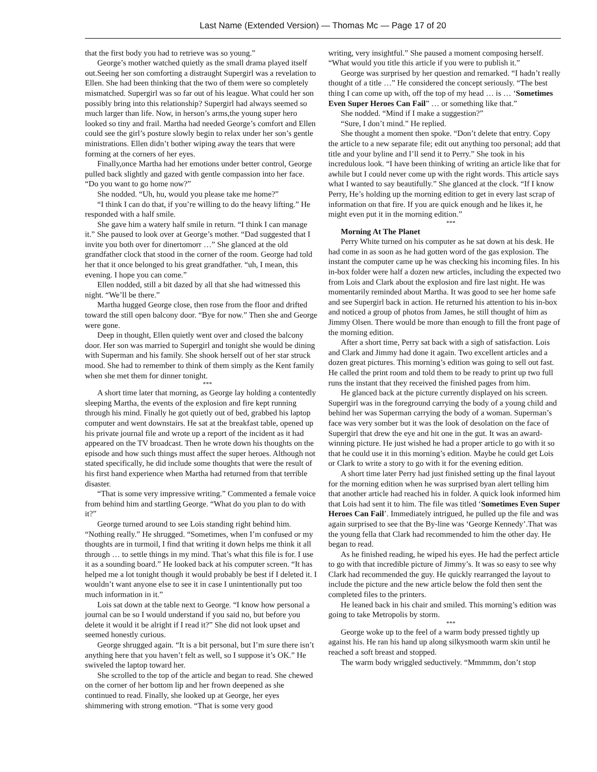Last Name (Extended Version) — Thomas Mc — Page 17 of 20
that the first body you had to retrieve was so young.”
George’s mother watched quietly as the small drama played itself out.Seeing her son comforting a distraught Supergirl was a revelation to Ellen. She had been thinking that the two of them were so completely mismatched. Supergirl was so far out of his league. What could her son possibly bring into this relationship? Supergirl had always seemed so much larger than life. Now, in herson’s arms,the young super hero looked so tiny and frail. Martha had needed George’s comfort and Ellen could see the girl’s posture slowly begin to relax under her son’s gentle ministrations. Ellen didn’t bother wiping away the tears that were forming at the corners of her eyes.
Finally,once Martha had her emotions under better control, George pulled back slightly and gazed with gentle compassion into her face. “Do you want to go home now?”
She nodded. “Uh, hu, would you please take me home?”
“I think I can do that, if you’re willing to do the heavy lifting.” He responded with a half smile.
She gave him a watery half smile in return. “I think I can manage it.” She paused to look over at George’s mother. “Dad suggested that I invite you both over for dinertomorr …” She glanced at the old grandfather clock that stood in the corner of the room. George had told her that it once belonged to his great grandfather. “uh, I mean, this evening. I hope you can come.”
Ellen nodded, still a bit dazed by all that she had witnessed this night. “We’ll be there.”
Martha hugged George close, then rose from the floor and drifted toward the still open balcony door. “Bye for now.” Then she and George were gone.
Deep in thought, Ellen quietly went over and closed the balcony door. Her son was married to Supergirl and tonight she would be dining with Superman and his family. She shook herself out of her star struck mood. She had to remember to think of them simply as the Kent family when she met them for dinner tonight.
***
A short time later that morning, as George lay holding a contentedly sleeping Martha, the events of the explosion and fire kept running through his mind. Finally he got quietly out of bed, grabbed his laptop computer and went downstairs. He sat at the breakfast table, opened up his private journal file and wrote up a report of the incident as it had appeared on the TV broadcast. Then he wrote down his thoughts on the episode and how such things must affect the super heroes. Although not stated specifically, he did include some thoughts that were the result of his first hand experience when Martha had returned from that terrible disaster.
“That is some very impressive writing.” Commented a female voice from behind him and startling George. “What do you plan to do with it?”
George turned around to see Lois standing right behind him. “Nothing really.” He shrugged. “Sometimes, when I’m confused or my thoughts are in turmoil, I find that writing it down helps me think it all through … to settle things in my mind. That’s what this file is for. I use it as a sounding board.” He looked back at his computer screen. “It has helped me a lot tonight though it would probably be best if I deleted it. I wouldn’t want anyone else to see it in case I unintentionally put too much information in it.”
Lois sat down at the table next to George. “I know how personal a journal can be so I would understand if you said no, but before you delete it would it be alright if I read it?” She did not look upset and seemed honestly curious.
George shrugged again. “It is a bit personal, but I’m sure there isn’t anything here that you haven’t felt as well, so I suppose it’s OK.” He swiveled the laptop toward her.
She scrolled to the top of the article and began to read. She chewed on the corner of her bottom lip and her frown deepened as she continued to read. Finally, she looked up at George, her eyes shimmering with strong emotion. “That is some very good
writing, very insightful.” She paused a moment composing herself. “What would you title this article if you were to publish it.”
George was surprised by her question and remarked. “I hadn’t really thought of a title …” He considered the concept seriously. “The best thing I can come up with, off the top of my head … is … ‘Sometimes Even Super Heroes Can Fail” … or something like that.”
She nodded. “Mind if I make a suggestion?”
“Sure, I don’t mind.” He replied.
She thought a moment then spoke. “Don’t delete that entry. Copy the article to a new separate file; edit out anything too personal; add that title and your byline and I’ll send it to Perry.” She took in his incredulous look. “I have been thinking of writing an article like that for awhile but I could never come up with the right words. This article says what I wanted to say beautifully.” She glanced at the clock. “If I know Perry, He’s holding up the morning edition to get in every last scrap of information on that fire. If you are quick enough and he likes it, he might even put it in the morning edition.”
***
Morning At The Planet
Perry White turned on his computer as he sat down at his desk. He had come in as soon as he had gotten word of the gas explosion. The instant the computer came up he was checking his incoming files. In his in-box folder were half a dozen new articles, including the expected two from Lois and Clark about the explosion and fire last night. He was momentarily reminded about Martha. It was good to see her home safe and see Supergirl back in action. He returned his attention to his in-box and noticed a group of photos from James, he still thought of him as Jimmy Olsen. There would be more than enough to fill the front page of the morning edition.
After a short time, Perry sat back with a sigh of satisfaction. Lois and Clark and Jimmy had done it again. Two excellent articles and a dozen great pictures. This morning’s edition was going to sell out fast. He called the print room and told them to be ready to print up two full runs the instant that they received the finished pages from him.
He glanced back at the picture currently displayed on his screen. Supergirl was in the foreground carrying the body of a young child and behind her was Superman carrying the body of a woman. Superman’s face was very somber but it was the look of desolation on the face of Supergirl that drew the eye and hit one in the gut. It was an award-winning picture. He just wished he had a proper article to go with it so that he could use it in this morning’s edition. Maybe he could get Lois or Clark to write a story to go with it for the evening edition.
A short time later Perry had just finished setting up the final layout for the morning edition when he was surprised byan alert telling him that another article had reached his in folder. A quick look informed him that Lois had sent it to him. The file was titled ‘Sometimes Even Super Heroes Can Fail’. Immediately intrigued, he pulled up the file and was again surprised to see that the By-line was ‘George Kennedy’.That was the young fella that Clark had recommended to him the other day. He began to read.
As he finished reading, he wiped his eyes. He had the perfect article to go with that incredible picture of Jimmy’s. It was so easy to see why Clark had recommended the guy. He quickly rearranged the layout to include the picture and the new article below the fold then sent the completed files to the printers.
He leaned back in his chair and smiled. This morning’s edition was going to take Metropolis by storm.
***
George woke up to the feel of a warm body pressed tightly up against his. He ran his hand up along silkysmooth warm skin until he reached a soft breast and stopped.
The warm body wriggled seductively. “Mmmmm, don’t stop